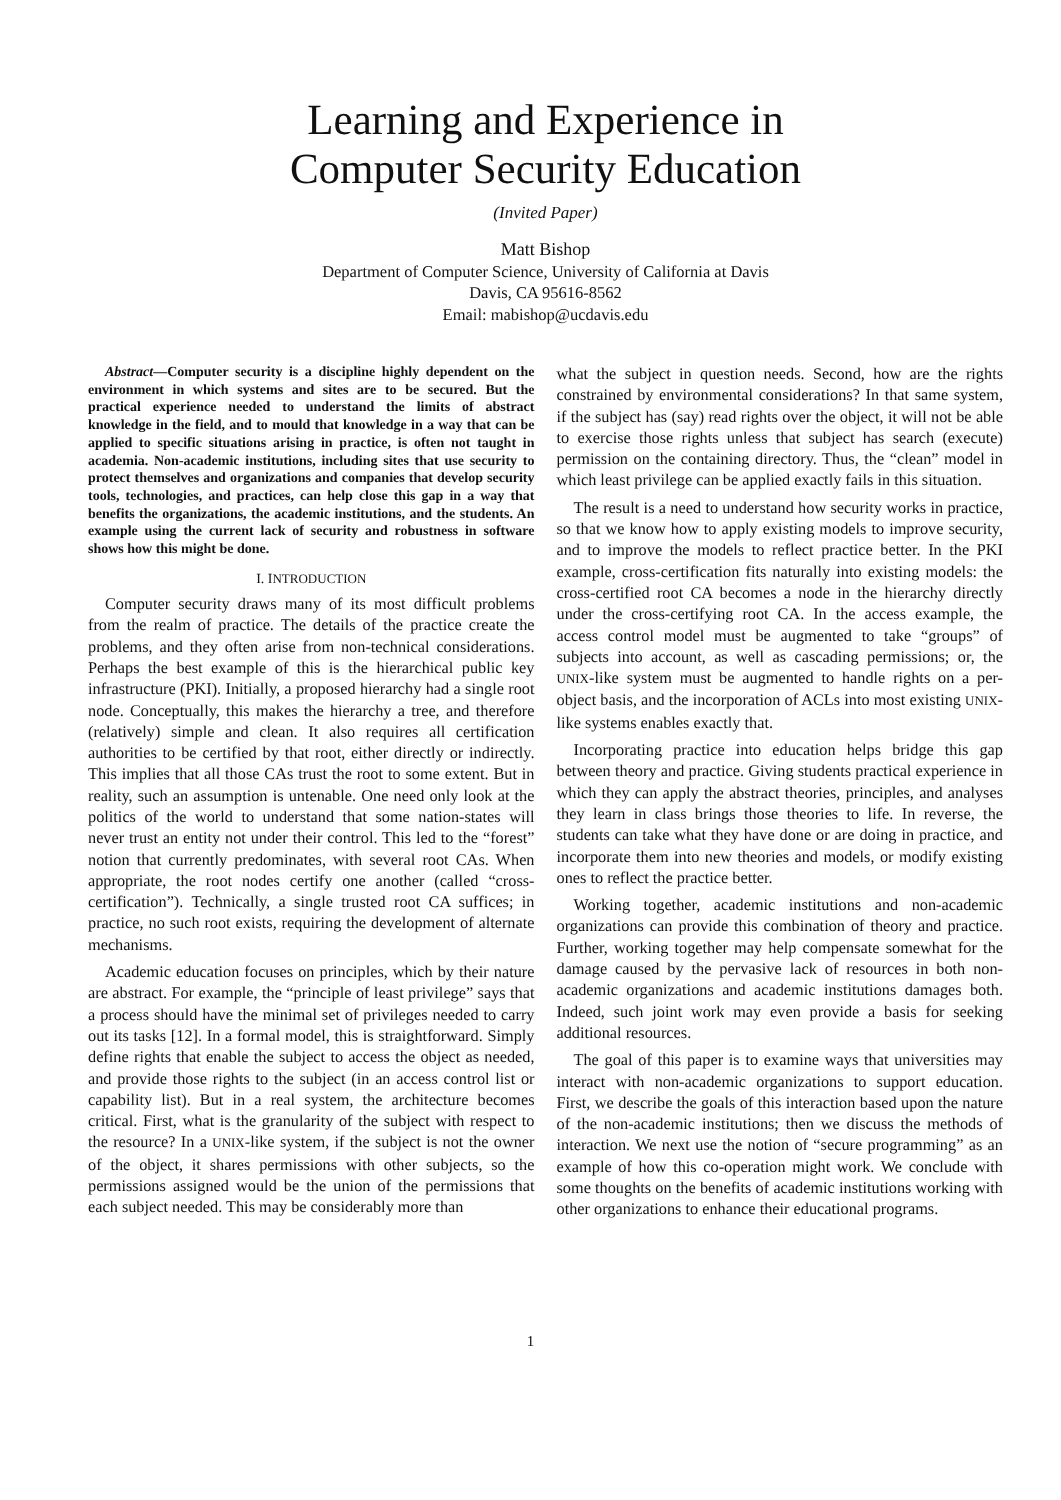Learning and Experience in
Computer Security Education
(Invited Paper)
Matt Bishop
Department of Computer Science, University of California at Davis
Davis, CA 95616-8562
Email: mabishop@ucdavis.edu
Abstract—Computer security is a discipline highly dependent on the environment in which systems and sites are to be secured. But the practical experience needed to understand the limits of abstract knowledge in the field, and to mould that knowledge in a way that can be applied to specific situations arising in practice, is often not taught in academia. Non-academic institutions, including sites that use security to protect themselves and organizations and companies that develop security tools, technologies, and practices, can help close this gap in a way that benefits the organizations, the academic institutions, and the students. An example using the current lack of security and robustness in software shows how this might be done.
I. INTRODUCTION
Computer security draws many of its most difficult problems from the realm of practice. The details of the practice create the problems, and they often arise from non-technical considerations. Perhaps the best example of this is the hierarchical public key infrastructure (PKI). Initially, a proposed hierarchy had a single root node. Conceptually, this makes the hierarchy a tree, and therefore (relatively) simple and clean. It also requires all certification authorities to be certified by that root, either directly or indirectly. This implies that all those CAs trust the root to some extent. But in reality, such an assumption is untenable. One need only look at the politics of the world to understand that some nation-states will never trust an entity not under their control. This led to the “forest” notion that currently predominates, with several root CAs. When appropriate, the root nodes certify one another (called “cross-certification”). Technically, a single trusted root CA suffices; in practice, no such root exists, requiring the development of alternate mechanisms.
Academic education focuses on principles, which by their nature are abstract. For example, the “principle of least privilege” says that a process should have the minimal set of privileges needed to carry out its tasks [12]. In a formal model, this is straightforward. Simply define rights that enable the subject to access the object as needed, and provide those rights to the subject (in an access control list or capability list). But in a real system, the architecture becomes critical. First, what is the granularity of the subject with respect to the resource? In a UNIX-like system, if the subject is not the owner of the object, it shares permissions with other subjects, so the permissions assigned would be the union of the permissions that each subject needed. This may be considerably more than
what the subject in question needs. Second, how are the rights constrained by environmental considerations? In that same system, if the subject has (say) read rights over the object, it will not be able to exercise those rights unless that subject has search (execute) permission on the containing directory. Thus, the “clean” model in which least privilege can be applied exactly fails in this situation.
The result is a need to understand how security works in practice, so that we know how to apply existing models to improve security, and to improve the models to reflect practice better. In the PKI example, cross-certification fits naturally into existing models: the cross-certified root CA becomes a node in the hierarchy directly under the cross-certifying root CA. In the access example, the access control model must be augmented to take “groups” of subjects into account, as well as cascading permissions; or, the UNIX-like system must be augmented to handle rights on a per-object basis, and the incorporation of ACLs into most existing UNIX-like systems enables exactly that.
Incorporating practice into education helps bridge this gap between theory and practice. Giving students practical experience in which they can apply the abstract theories, principles, and analyses they learn in class brings those theories to life. In reverse, the students can take what they have done or are doing in practice, and incorporate them into new theories and models, or modify existing ones to reflect the practice better.
Working together, academic institutions and non-academic organizations can provide this combination of theory and practice. Further, working together may help compensate somewhat for the damage caused by the pervasive lack of resources in both non-academic organizations and academic institutions damages both. Indeed, such joint work may even provide a basis for seeking additional resources.
The goal of this paper is to examine ways that universities may interact with non-academic organizations to support education. First, we describe the goals of this interaction based upon the nature of the non-academic institutions; then we discuss the methods of interaction. We next use the notion of “secure programming” as an example of how this co-operation might work. We conclude with some thoughts on the benefits of academic institutions working with other organizations to enhance their educational programs.
1